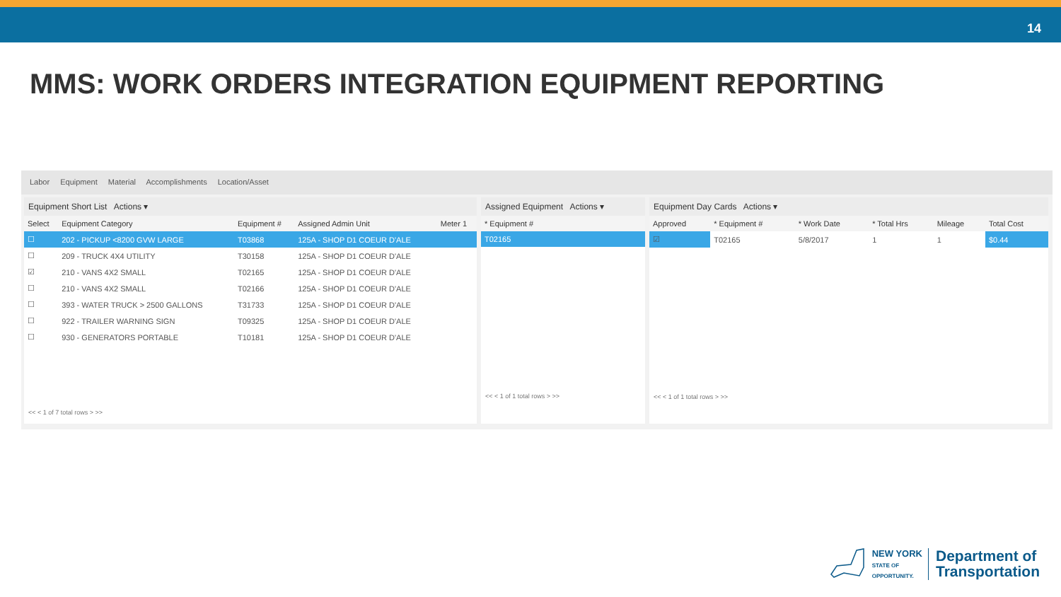14
MMS: WORK ORDERS INTEGRATION EQUIPMENT REPORTING
Labor Equipment Material Accomplishments Location/Asset
Equipment Short List Actions ▾
| Select | Equipment Category | Equipment # | Assigned Admin Unit | Meter 1 |
| --- | --- | --- | --- | --- |
| ☐ | 202 - PICKUP <8200 GVW LARGE | T03868 | 125A - SHOP D1 COEUR D'ALE | |
| ☐ | 209 - TRUCK 4X4 UTILITY | T30158 | 125A - SHOP D1 COEUR D'ALE | |
| ☑ | 210 - VANS 4X2 SMALL | T02165 | 125A - SHOP D1 COEUR D'ALE | |
| ☐ | 210 - VANS 4X2 SMALL | T02166 | 125A - SHOP D1 COEUR D'ALE | |
| ☐ | 393 - WATER TRUCK > 2500 GALLONS | T31733 | 125A - SHOP D1 COEUR D'ALE | |
| ☐ | 922 - TRAILER WARNING SIGN | T09325 | 125A - SHOP D1 COEUR D'ALE | |
| ☐ | 930 - GENERATORS PORTABLE | T10181 | 125A - SHOP D1 COEUR D'ALE | |
<< < 1 of 7 total rows > >>
Assigned Equipment Actions ▾
| * Equipment # |
| --- |
| T02165 |
<< < 1 of 1 total rows > >>
Equipment Day Cards Actions ▾
| Approved | * Equipment # | * Work Date | * Total Hrs | Mileage | Total Cost |
| --- | --- | --- | --- | --- | --- |
| ☑ | T02165 | 5/8/2017 | 1 | 1 | $0.44 |
<< < 1 of 1 total rows > >>
NEW YORK
STATE OF
OPPORTUNITY.
Department of
Transportation